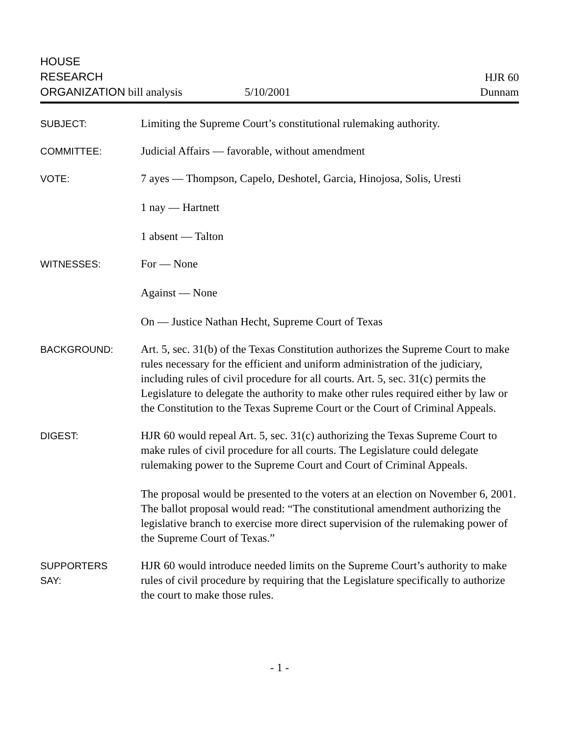HOUSE
RESEARCH
ORGANIZATION bill analysis
5/10/2001
HJR 60
Dunnam
SUBJECT:
Limiting the Supreme Court’s constitutional rulemaking authority.
COMMITTEE:
Judicial Affairs — favorable, without amendment
VOTE:
7 ayes — Thompson, Capelo, Deshotel, Garcia, Hinojosa, Solis, Uresti
1 nay — Hartnett
1 absent — Talton
WITNESSES:
For — None
Against — None
On — Justice Nathan Hecht, Supreme Court of Texas
BACKGROUND:
Art. 5, sec. 31(b) of the Texas Constitution authorizes the Supreme Court to make rules necessary for the efficient and uniform administration of the judiciary, including rules of civil procedure for all courts. Art. 5, sec. 31(c) permits the Legislature to delegate the authority to make other rules required either by law or the Constitution to the Texas Supreme Court or the Court of Criminal Appeals.
DIGEST:
HJR 60 would repeal Art. 5, sec. 31(c) authorizing the Texas Supreme Court to make rules of civil procedure for all courts. The Legislature could delegate rulemaking power to the Supreme Court and Court of Criminal Appeals.
The proposal would be presented to the voters at an election on November 6, 2001. The ballot proposal would read: “The constitutional amendment authorizing the legislative branch to exercise more direct supervision of the rulemaking power of the Supreme Court of Texas.”
SUPPORTERS
SAY:
HJR 60 would introduce needed limits on the Supreme Court’s authority to make rules of civil procedure by requiring that the Legislature specifically to authorize the court to make those rules.
- 1 -